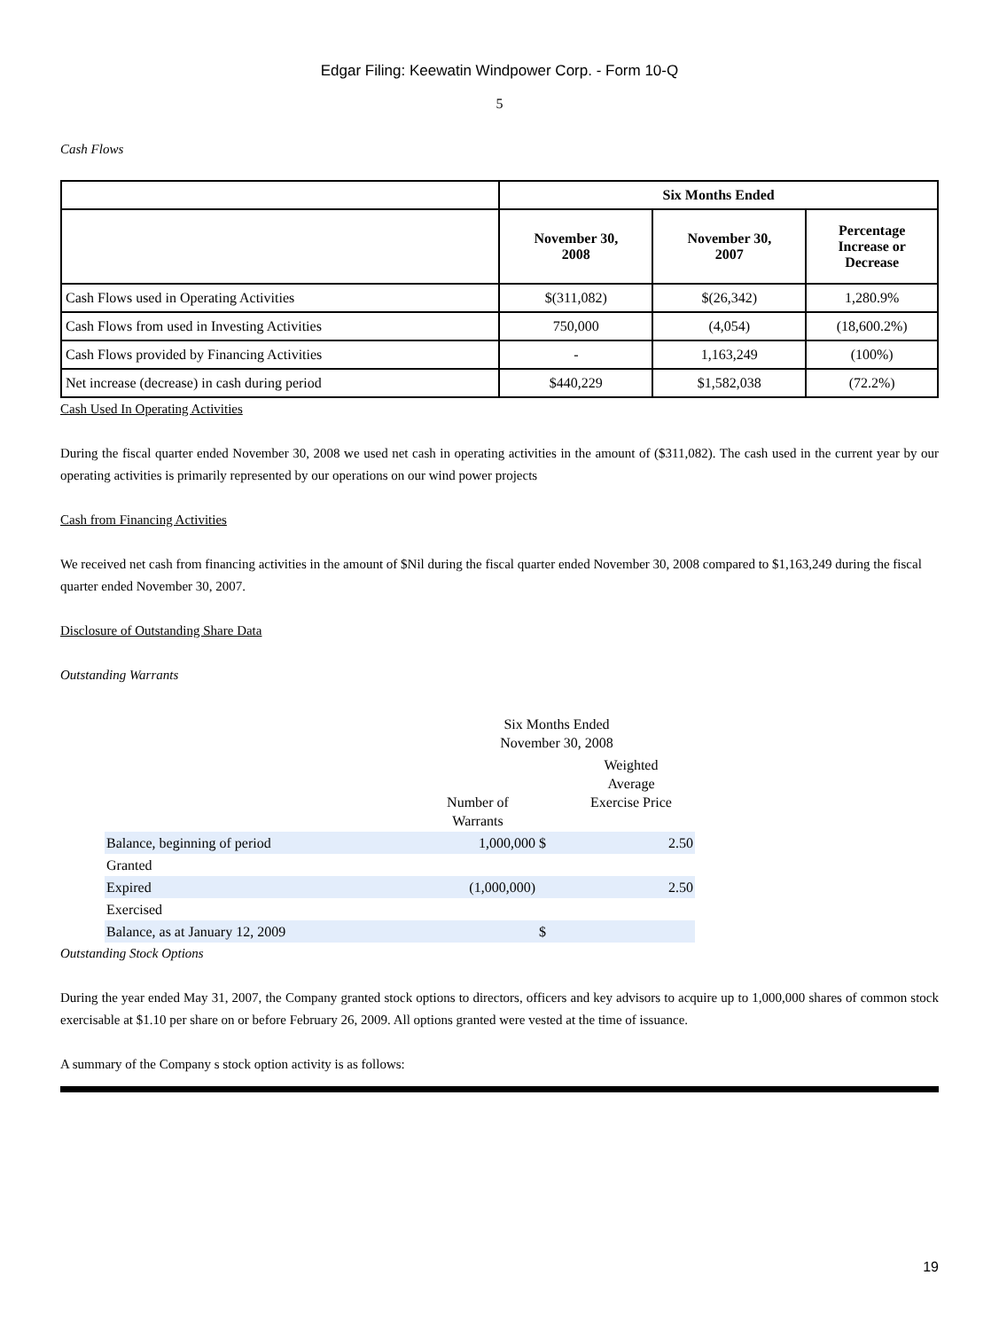Edgar Filing: Keewatin Windpower Corp. - Form 10-Q
5
Cash Flows
| | Six Months Ended | | |
| --- | --- | --- | --- |
| | November 30, 2008 | November 30, 2007 | Percentage Increase or Decrease |
| Cash Flows used in Operating Activities | $(311,082) | $(26,342) | 1,280.9% |
| Cash Flows from used in Investing Activities | 750,000 | (4,054) | (18,600.2%) |
| Cash Flows provided by Financing Activities | - | 1,163,249 | (100%) |
| Net increase (decrease) in cash during period | $440,229 | $1,582,038 | (72.2%) |
Cash Used In Operating Activities
During the fiscal quarter ended November 30, 2008 we used net cash in operating activities in the amount of ($311,082). The cash used in the current year by our operating activities is primarily represented by our operations on our wind power projects
Cash from Financing Activities
We received net cash from financing activities in the amount of $Nil during the fiscal quarter ended November 30, 2008 compared to $1,163,249 during the fiscal quarter ended November 30, 2007.
Disclosure of Outstanding Share Data
Outstanding Warrants
| | Six Months Ended November 30, 2008 | | |
| | Number of Warrants | | Weighted Average Exercise Price |
| Balance, beginning of period | 1,000,000 | $ | 2.50 |
| Granted | | | |
| Expired | (1,000,000) | | 2.50 |
| Exercised | | | |
| Balance, as at January 12, 2009 | | $ | |
Outstanding Stock Options
During the year ended May 31, 2007, the Company granted stock options to directors, officers and key advisors to acquire up to 1,000,000 shares of common stock exercisable at $1.10 per share on or before February 26, 2009. All options granted were vested at the time of issuance.
A summary of the Company s stock option activity is as follows:
19